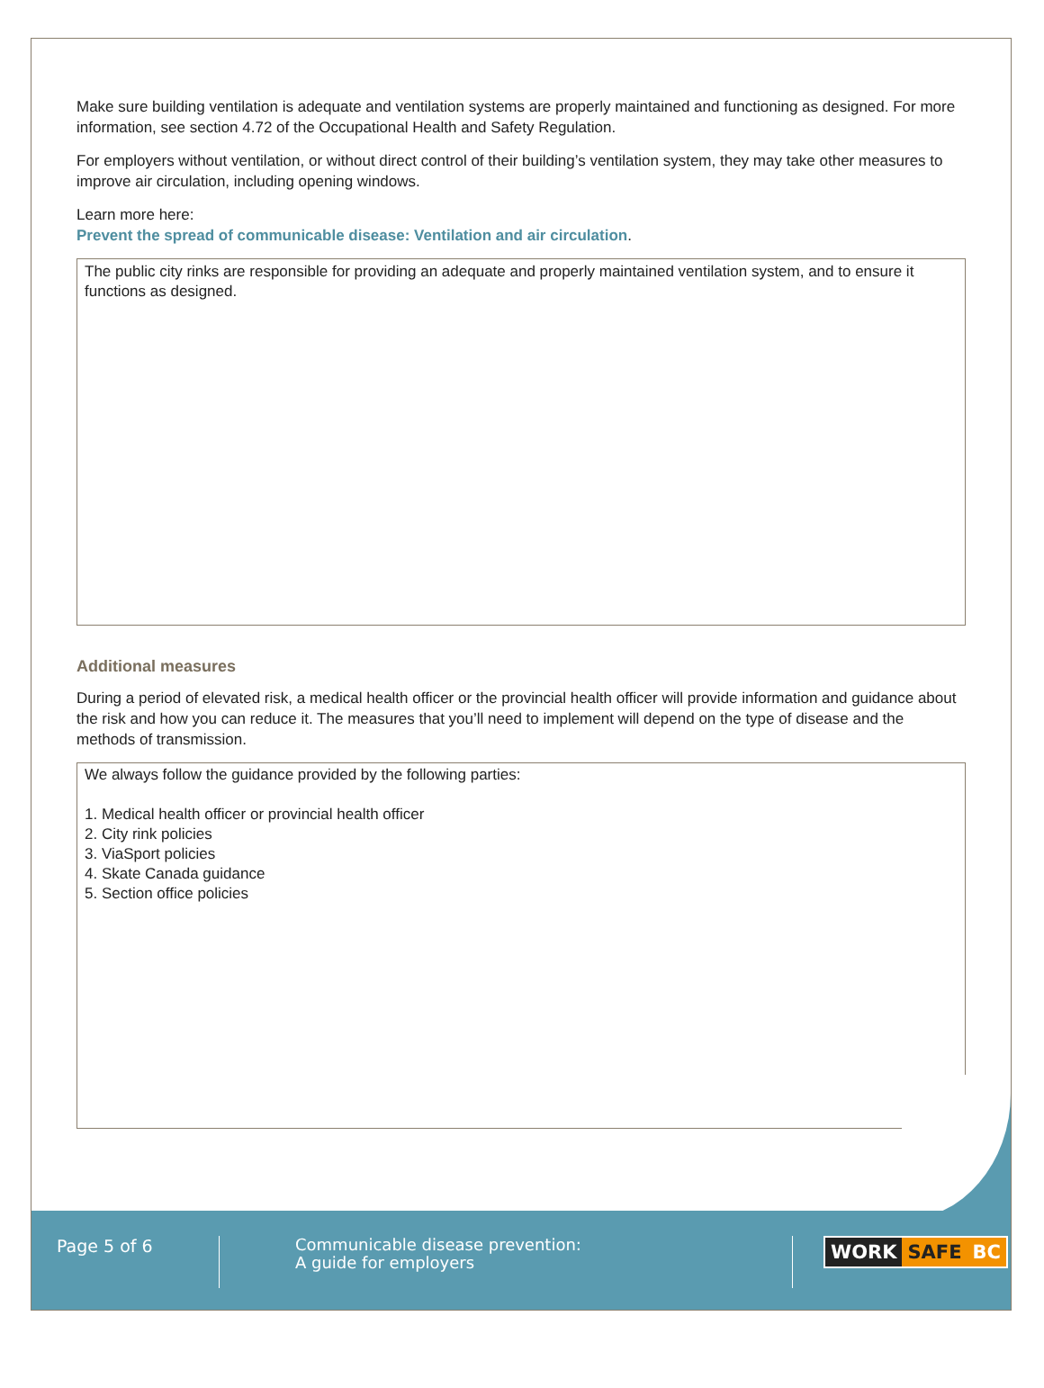Make sure building ventilation is adequate and ventilation systems are properly maintained and functioning as designed. For more information, see section 4.72 of the Occupational Health and Safety Regulation.
For employers without ventilation, or without direct control of their building’s ventilation system, they may take other measures to improve air circulation, including opening windows.
Learn more here:
Prevent the spread of communicable disease: Ventilation and air circulation.
The public city rinks are responsible for providing an adequate and properly maintained ventilation system, and to ensure it functions as designed.
Additional measures
During a period of elevated risk, a medical health officer or the provincial health officer will provide information and guidance about the risk and how you can reduce it. The measures that you’ll need to implement will depend on the type of disease and the methods of transmission.
We always follow the guidance provided by the following parties:
1. Medical health officer or provincial health officer
2. City rink policies
3. ViaSport policies
4. Skate Canada guidance
5. Section office policies
Page 5 of 6
Communicable disease prevention:
A guide for employers
WORK SAFE BC